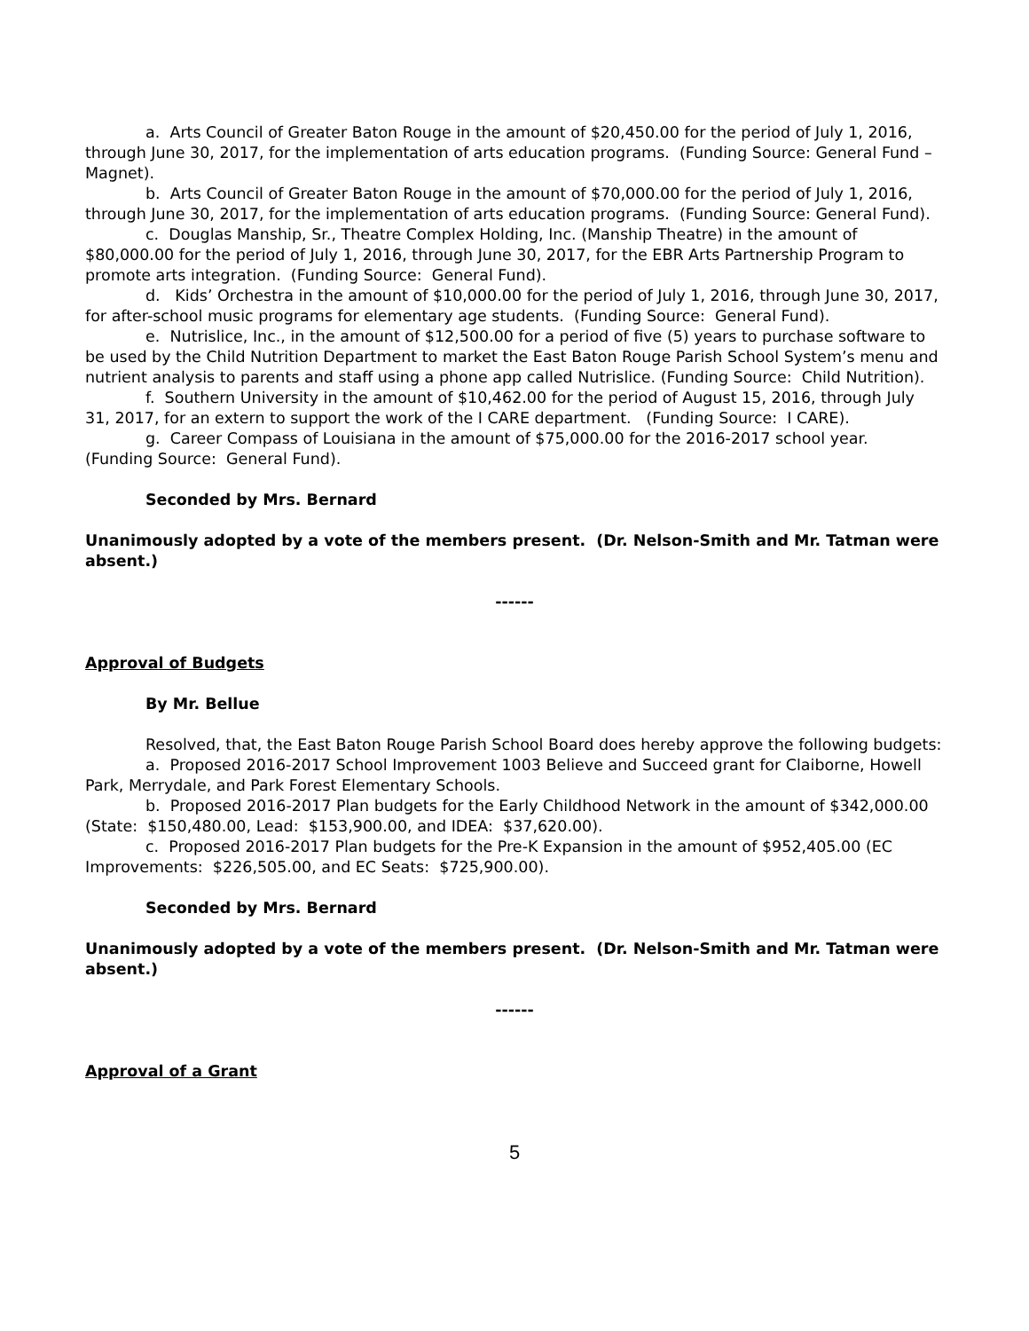a. Arts Council of Greater Baton Rouge in the amount of $20,450.00 for the period of July 1, 2016, through June 30, 2017, for the implementation of arts education programs. (Funding Source: General Fund – Magnet).
b. Arts Council of Greater Baton Rouge in the amount of $70,000.00 for the period of July 1, 2016, through June 30, 2017, for the implementation of arts education programs. (Funding Source: General Fund).
c. Douglas Manship, Sr., Theatre Complex Holding, Inc. (Manship Theatre) in the amount of $80,000.00 for the period of July 1, 2016, through June 30, 2017, for the EBR Arts Partnership Program to promote arts integration. (Funding Source: General Fund).
d. Kids’ Orchestra in the amount of $10,000.00 for the period of July 1, 2016, through June 30, 2017, for after-school music programs for elementary age students. (Funding Source: General Fund).
e. Nutrislice, Inc., in the amount of $12,500.00 for a period of five (5) years to purchase software to be used by the Child Nutrition Department to market the East Baton Rouge Parish School System’s menu and nutrient analysis to parents and staff using a phone app called Nutrislice. (Funding Source: Child Nutrition).
f. Southern University in the amount of $10,462.00 for the period of August 15, 2016, through July 31, 2017, for an extern to support the work of the I CARE department. (Funding Source: I CARE).
g. Career Compass of Louisiana in the amount of $75,000.00 for the 2016-2017 school year. (Funding Source: General Fund).
Seconded by Mrs. Bernard
Unanimously adopted by a vote of the members present. (Dr. Nelson-Smith and Mr. Tatman were absent.)
------
Approval of Budgets
By Mr. Bellue
Resolved, that, the East Baton Rouge Parish School Board does hereby approve the following budgets:
a. Proposed 2016-2017 School Improvement 1003 Believe and Succeed grant for Claiborne, Howell Park, Merrydale, and Park Forest Elementary Schools.
b. Proposed 2016-2017 Plan budgets for the Early Childhood Network in the amount of $342,000.00 (State: $150,480.00, Lead: $153,900.00, and IDEA: $37,620.00).
c. Proposed 2016-2017 Plan budgets for the Pre-K Expansion in the amount of $952,405.00 (EC Improvements: $226,505.00, and EC Seats: $725,900.00).
Seconded by Mrs. Bernard
Unanimously adopted by a vote of the members present. (Dr. Nelson-Smith and Mr. Tatman were absent.)
------
Approval of a Grant
5